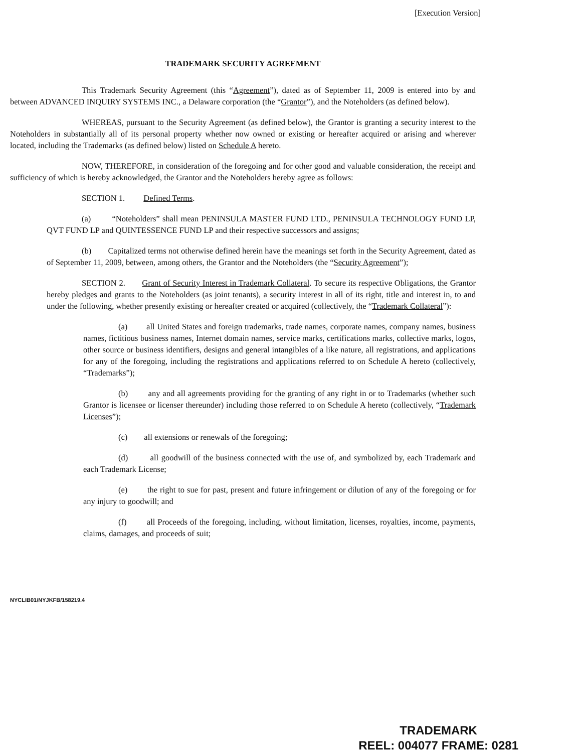[Execution Version]
TRADEMARK SECURITY AGREEMENT
This Trademark Security Agreement (this “Agreement”), dated as of September 11, 2009 is entered into by and between ADVANCED INQUIRY SYSTEMS INC., a Delaware corporation (the “Grantor”), and the Noteholders (as defined below).
WHEREAS, pursuant to the Security Agreement (as defined below), the Grantor is granting a security interest to the Noteholders in substantially all of its personal property whether now owned or existing or hereafter acquired or arising and wherever located, including the Trademarks (as defined below) listed on Schedule A hereto.
NOW, THEREFORE, in consideration of the foregoing and for other good and valuable consideration, the receipt and sufficiency of which is hereby acknowledged, the Grantor and the Noteholders hereby agree as follows:
SECTION 1. Defined Terms.
(a) “Noteholders” shall mean PENINSULA MASTER FUND LTD., PENINSULA TECHNOLOGY FUND LP, QVT FUND LP and QUINTESSENCE FUND LP and their respective successors and assigns;
(b) Capitalized terms not otherwise defined herein have the meanings set forth in the Security Agreement, dated as of September 11, 2009, between, among others, the Grantor and the Noteholders (the “Security Agreement”);
SECTION 2. Grant of Security Interest in Trademark Collateral. To secure its respective Obligations, the Grantor hereby pledges and grants to the Noteholders (as joint tenants), a security interest in all of its right, title and interest in, to and under the following, whether presently existing or hereafter created or acquired (collectively, the “Trademark Collateral”):
(a) all United States and foreign trademarks, trade names, corporate names, company names, business names, fictitious business names, Internet domain names, service marks, certifications marks, collective marks, logos, other source or business identifiers, designs and general intangibles of a like nature, all registrations, and applications for any of the foregoing, including the registrations and applications referred to on Schedule A hereto (collectively, “Trademarks”);
(b) any and all agreements providing for the granting of any right in or to Trademarks (whether such Grantor is licensee or licenser thereunder) including those referred to on Schedule A hereto (collectively, “Trademark Licenses”);
(c) all extensions or renewals of the foregoing;
(d) all goodwill of the business connected with the use of, and symbolized by, each Trademark and each Trademark License;
(e) the right to sue for past, present and future infringement or dilution of any of the foregoing or for any injury to goodwill; and
(f) all Proceeds of the foregoing, including, without limitation, licenses, royalties, income, payments, claims, damages, and proceeds of suit;
NYCLIB01/NYJKFB/158219.4
TRADEMARK
REEL: 004077 FRAME: 0281